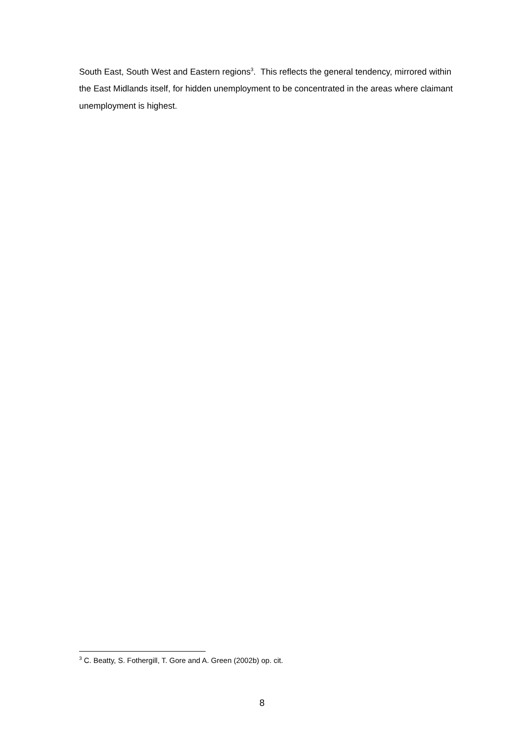South East, South West and Eastern regions<sup>3</sup>. This reflects the general tendency, mirrored within the East Midlands itself, for hidden unemployment to be concentrated in the areas where claimant unemployment is highest.
<sup>3</sup> C. Beatty, S. Fothergill, T. Gore and A. Green (2002b) op. cit.
8